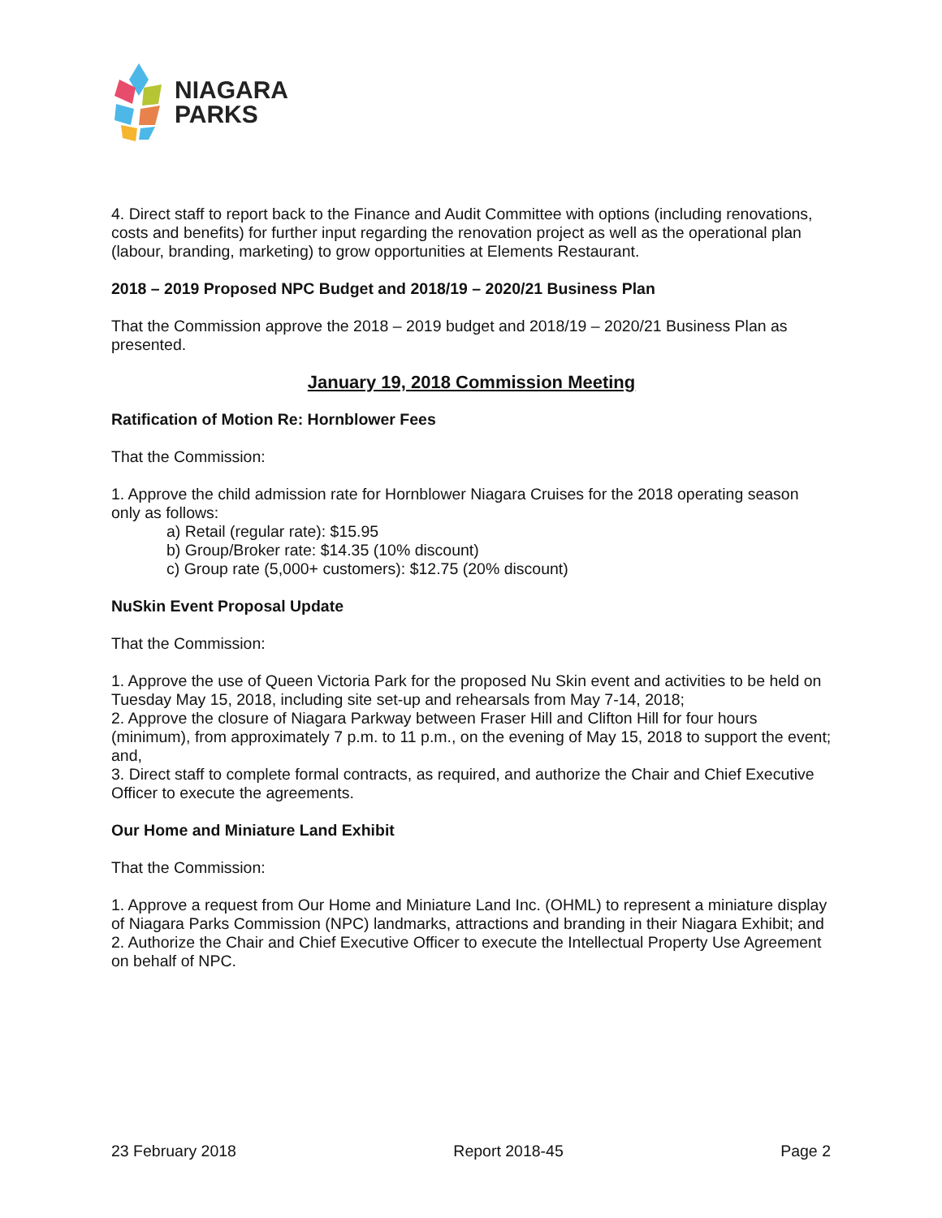NIAGARA
PARKS
4. Direct staff to report back to the Finance and Audit Committee with options (including renovations, costs and benefits) for further input regarding the renovation project as well as the operational plan (labour, branding, marketing) to grow opportunities at Elements Restaurant.
2018 – 2019 Proposed NPC Budget and 2018/19 – 2020/21 Business Plan
That the Commission approve the 2018 – 2019 budget and 2018/19 – 2020/21 Business Plan as presented.
January 19, 2018 Commission Meeting
Ratification of Motion Re: Hornblower Fees
That the Commission:
1. Approve the child admission rate for Hornblower Niagara Cruises for the 2018 operating season only as follows:
a) Retail (regular rate): $15.95
b) Group/Broker rate: $14.35 (10% discount)
c) Group rate (5,000+ customers): $12.75 (20% discount)
NuSkin Event Proposal Update
That the Commission:
1. Approve the use of Queen Victoria Park for the proposed Nu Skin event and activities to be held on Tuesday May 15, 2018, including site set-up and rehearsals from May 7-14, 2018;
2. Approve the closure of Niagara Parkway between Fraser Hill and Clifton Hill for four hours (minimum), from approximately 7 p.m. to 11 p.m., on the evening of May 15, 2018 to support the event; and,
3. Direct staff to complete formal contracts, as required, and authorize the Chair and Chief Executive Officer to execute the agreements.
Our Home and Miniature Land Exhibit
That the Commission:
1. Approve a request from Our Home and Miniature Land Inc. (OHML) to represent a miniature display of Niagara Parks Commission (NPC) landmarks, attractions and branding in their Niagara Exhibit; and
2. Authorize the Chair and Chief Executive Officer to execute the Intellectual Property Use Agreement on behalf of NPC.
23 February 2018 Report 2018-45 Page 2